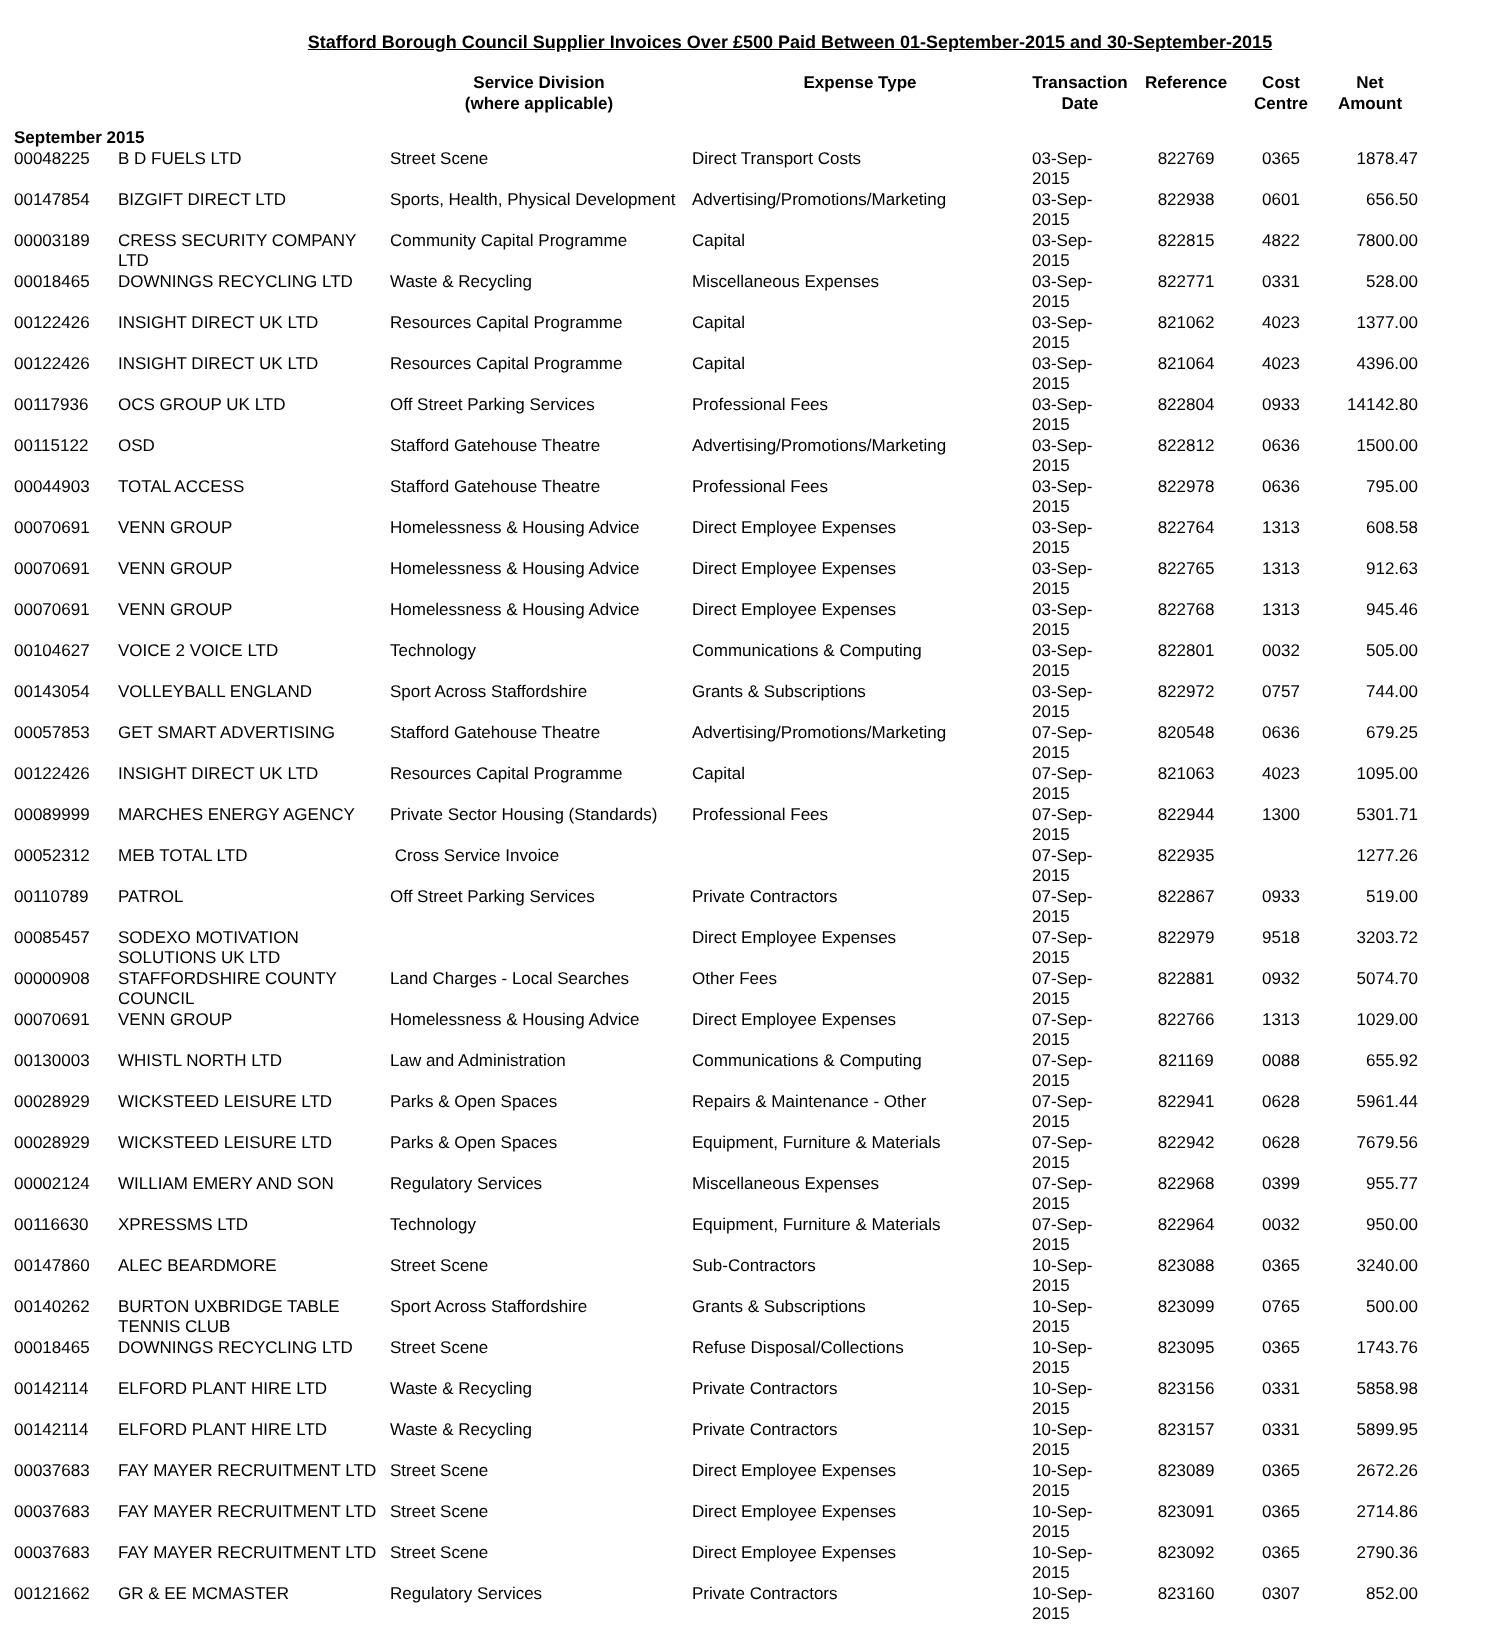Stafford Borough Council Supplier Invoices Over £500 Paid Between 01-September-2015 and 30-September-2015
| | | Service Division (where applicable) | Expense Type | Transaction Date | Reference | Cost Centre | Net Amount |
| --- | --- | --- | --- | --- | --- | --- | --- |
| September 2015 | | | | | | | |
| 00048225 | B D FUELS LTD | Street Scene | Direct Transport Costs | 03-Sep-2015 | 822769 | 0365 | 1878.47 |
| 00147854 | BIZGIFT DIRECT LTD | Sports, Health, Physical Development | Advertising/Promotions/Marketing | 03-Sep-2015 | 822938 | 0601 | 656.50 |
| 00003189 | CRESS SECURITY COMPANY LTD | Community Capital Programme | Capital | 03-Sep-2015 | 822815 | 4822 | 7800.00 |
| 00018465 | DOWNINGS RECYCLING LTD | Waste & Recycling | Miscellaneous Expenses | 03-Sep-2015 | 822771 | 0331 | 528.00 |
| 00122426 | INSIGHT DIRECT UK LTD | Resources Capital Programme | Capital | 03-Sep-2015 | 821062 | 4023 | 1377.00 |
| 00122426 | INSIGHT DIRECT UK LTD | Resources Capital Programme | Capital | 03-Sep-2015 | 821064 | 4023 | 4396.00 |
| 00117936 | OCS GROUP UK LTD | Off Street Parking Services | Professional Fees | 03-Sep-2015 | 822804 | 0933 | 14142.80 |
| 00115122 | OSD | Stafford Gatehouse Theatre | Advertising/Promotions/Marketing | 03-Sep-2015 | 822812 | 0636 | 1500.00 |
| 00044903 | TOTAL ACCESS | Stafford Gatehouse Theatre | Professional Fees | 03-Sep-2015 | 822978 | 0636 | 795.00 |
| 00070691 | VENN GROUP | Homelessness & Housing Advice | Direct Employee Expenses | 03-Sep-2015 | 822764 | 1313 | 608.58 |
| 00070691 | VENN GROUP | Homelessness & Housing Advice | Direct Employee Expenses | 03-Sep-2015 | 822765 | 1313 | 912.63 |
| 00070691 | VENN GROUP | Homelessness & Housing Advice | Direct Employee Expenses | 03-Sep-2015 | 822768 | 1313 | 945.46 |
| 00104627 | VOICE 2 VOICE LTD | Technology | Communications & Computing | 03-Sep-2015 | 822801 | 0032 | 505.00 |
| 00143054 | VOLLEYBALL ENGLAND | Sport Across Staffordshire | Grants & Subscriptions | 03-Sep-2015 | 822972 | 0757 | 744.00 |
| 00057853 | GET SMART ADVERTISING | Stafford Gatehouse Theatre | Advertising/Promotions/Marketing | 07-Sep-2015 | 820548 | 0636 | 679.25 |
| 00122426 | INSIGHT DIRECT UK LTD | Resources Capital Programme | Capital | 07-Sep-2015 | 821063 | 4023 | 1095.00 |
| 00089999 | MARCHES ENERGY AGENCY | Private Sector Housing (Standards) | Professional Fees | 07-Sep-2015 | 822944 | 1300 | 5301.71 |
| 00052312 | MEB TOTAL LTD | Cross Service Invoice | | 07-Sep-2015 | 822935 | | 1277.26 |
| 00110789 | PATROL | Off Street Parking Services | Private Contractors | 07-Sep-2015 | 822867 | 0933 | 519.00 |
| 00085457 | SODEXO MOTIVATION SOLUTIONS UK LTD | | Direct Employee Expenses | 07-Sep-2015 | 822979 | 9518 | 3203.72 |
| 00000908 | STAFFORDSHIRE COUNTY COUNCIL | Land Charges - Local Searches | Other Fees | 07-Sep-2015 | 822881 | 0932 | 5074.70 |
| 00070691 | VENN GROUP | Homelessness & Housing Advice | Direct Employee Expenses | 07-Sep-2015 | 822766 | 1313 | 1029.00 |
| 00130003 | WHISTL NORTH LTD | Law and Administration | Communications & Computing | 07-Sep-2015 | 821169 | 0088 | 655.92 |
| 00028929 | WICKSTEED LEISURE LTD | Parks & Open Spaces | Repairs & Maintenance - Other | 07-Sep-2015 | 822941 | 0628 | 5961.44 |
| 00028929 | WICKSTEED LEISURE LTD | Parks & Open Spaces | Equipment, Furniture & Materials | 07-Sep-2015 | 822942 | 0628 | 7679.56 |
| 00002124 | WILLIAM EMERY AND SON | Regulatory Services | Miscellaneous Expenses | 07-Sep-2015 | 822968 | 0399 | 955.77 |
| 00116630 | XPRESSMS LTD | Technology | Equipment, Furniture & Materials | 07-Sep-2015 | 822964 | 0032 | 950.00 |
| 00147860 | ALEC BEARDMORE | Street Scene | Sub-Contractors | 10-Sep-2015 | 823088 | 0365 | 3240.00 |
| 00140262 | BURTON UXBRIDGE TABLE TENNIS CLUB | Sport Across Staffordshire | Grants & Subscriptions | 10-Sep-2015 | 823099 | 0765 | 500.00 |
| 00018465 | DOWNINGS RECYCLING LTD | Street Scene | Refuse Disposal/Collections | 10-Sep-2015 | 823095 | 0365 | 1743.76 |
| 00142114 | ELFORD PLANT HIRE LTD | Waste & Recycling | Private Contractors | 10-Sep-2015 | 823156 | 0331 | 5858.98 |
| 00142114 | ELFORD PLANT HIRE LTD | Waste & Recycling | Private Contractors | 10-Sep-2015 | 823157 | 0331 | 5899.95 |
| 00037683 | FAY MAYER RECRUITMENT LTD | Street Scene | Direct Employee Expenses | 10-Sep-2015 | 823089 | 0365 | 2672.26 |
| 00037683 | FAY MAYER RECRUITMENT LTD | Street Scene | Direct Employee Expenses | 10-Sep-2015 | 823091 | 0365 | 2714.86 |
| 00037683 | FAY MAYER RECRUITMENT LTD | Street Scene | Direct Employee Expenses | 10-Sep-2015 | 823092 | 0365 | 2790.36 |
| 00121662 | GR & EE MCMASTER | Regulatory Services | Private Contractors | 10-Sep-2015 | 823160 | 0307 | 852.00 |